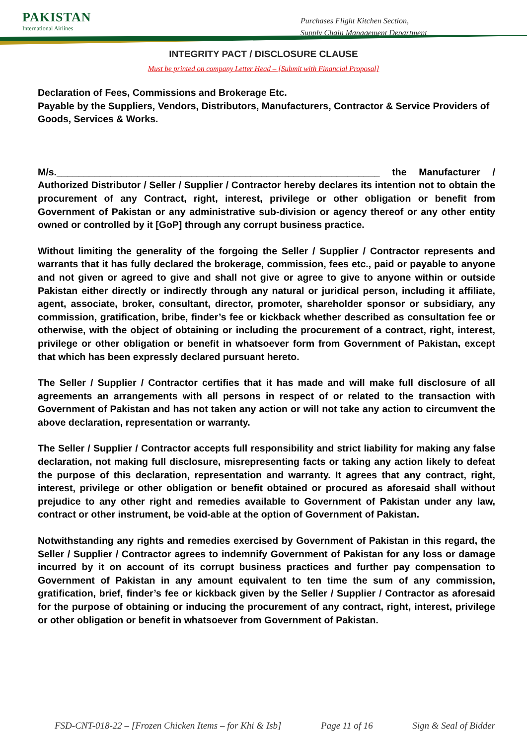PAKISTAN
International Airlines
Purchases Flight Kitchen Section,
Supply Chain Management Department
INTEGRITY PACT / DISCLOSURE CLAUSE
Must be printed on company Letter Head – [Submit with Financial Proposal]
Declaration of Fees, Commissions and Brokerage Etc.
Payable by the Suppliers, Vendors, Distributors, Manufacturers, Contractor & Service Providers of Goods, Services & Works.
M/s.____________________________________________________________ the Manufacturer / Authorized Distributor / Seller / Supplier / Contractor hereby declares its intention not to obtain the procurement of any Contract, right, interest, privilege or other obligation or benefit from Government of Pakistan or any administrative sub-division or agency thereof or any other entity owned or controlled by it [GoP] through any corrupt business practice.
Without limiting the generality of the forgoing the Seller / Supplier / Contractor represents and warrants that it has fully declared the brokerage, commission, fees etc., paid or payable to anyone and not given or agreed to give and shall not give or agree to give to anyone within or outside Pakistan either directly or indirectly through any natural or juridical person, including it affiliate, agent, associate, broker, consultant, director, promoter, shareholder sponsor or subsidiary, any commission, gratification, bribe, finder’s fee or kickback whether described as consultation fee or otherwise, with the object of obtaining or including the procurement of a contract, right, interest, privilege or other obligation or benefit in whatsoever form from Government of Pakistan, except that which has been expressly declared pursuant hereto.
The Seller / Supplier / Contractor certifies that it has made and will make full disclosure of all agreements an arrangements with all persons in respect of or related to the transaction with Government of Pakistan and has not taken any action or will not take any action to circumvent the above declaration, representation or warranty.
The Seller / Supplier / Contractor accepts full responsibility and strict liability for making any false declaration, not making full disclosure, misrepresenting facts or taking any action likely to defeat the purpose of this declaration, representation and warranty. It agrees that any contract, right, interest, privilege or other obligation or benefit obtained or procured as aforesaid shall without prejudice to any other right and remedies available to Government of Pakistan under any law, contract or other instrument, be void-able at the option of Government of Pakistan.
Notwithstanding any rights and remedies exercised by Government of Pakistan in this regard, the Seller / Supplier / Contractor agrees to indemnify Government of Pakistan for any loss or damage incurred by it on account of its corrupt business practices and further pay compensation to Government of Pakistan in any amount equivalent to ten time the sum of any commission, gratification, brief, finder’s fee or kickback given by the Seller / Supplier / Contractor as aforesaid for the purpose of obtaining or inducing the procurement of any contract, right, interest, privilege or other obligation or benefit in whatsoever from Government of Pakistan.
FSD-CNT-018-22 – [Frozen Chicken Items – for Khi & Isb] Page 11 of 16 Sign & Seal of Bidder